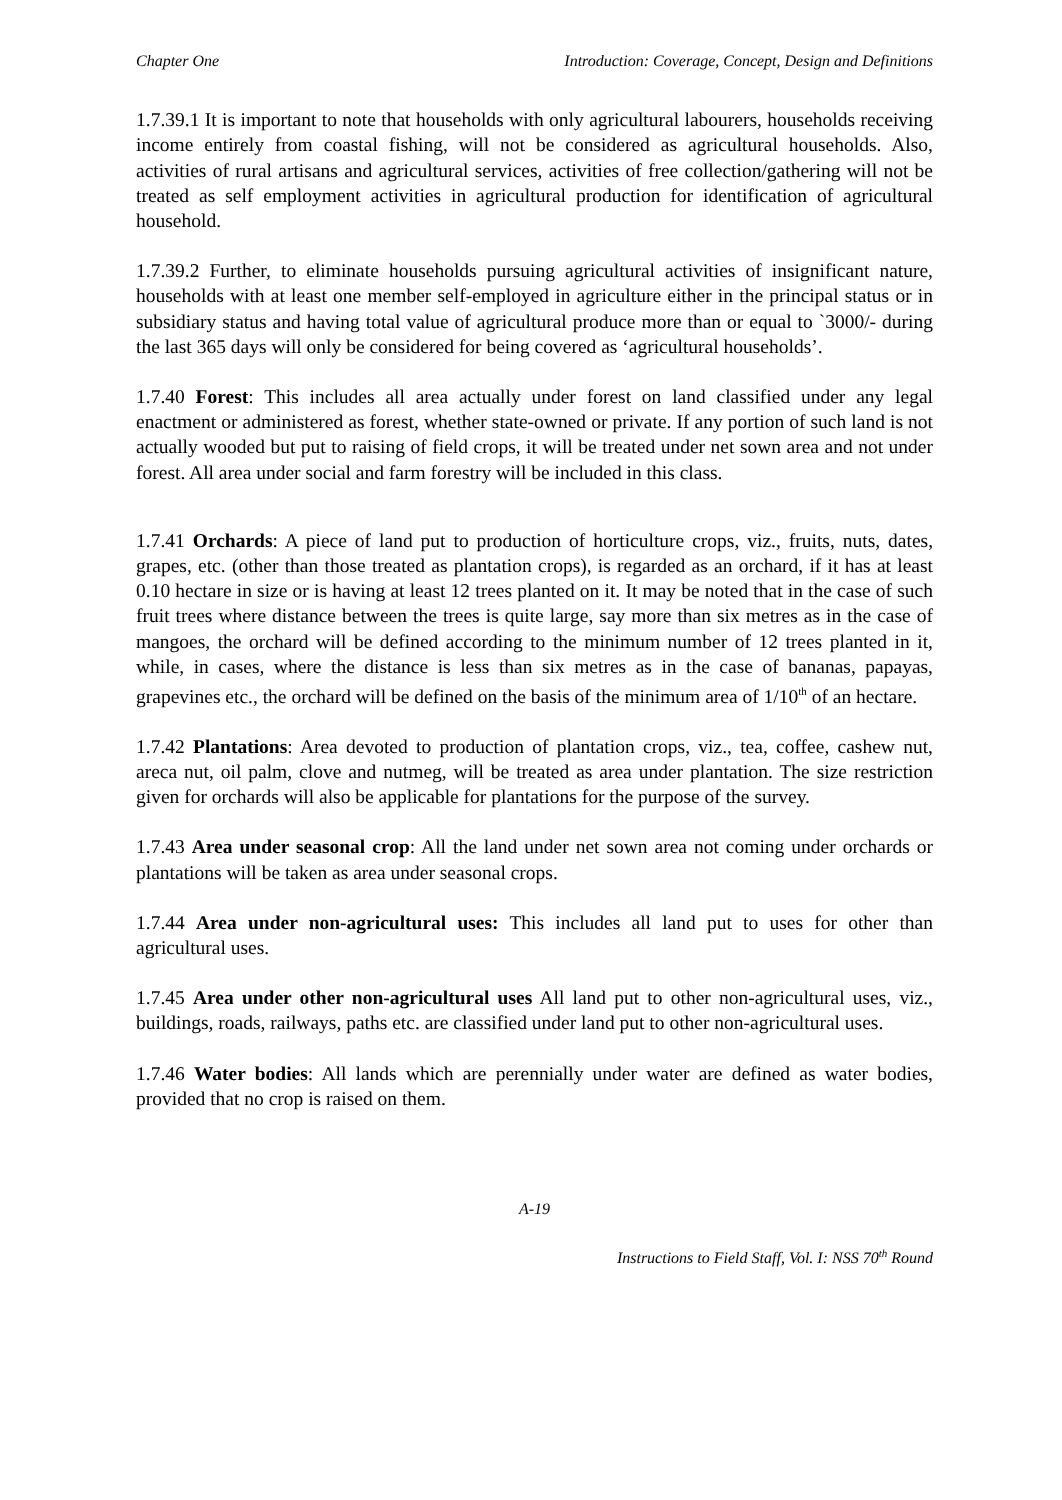Chapter One Introduction: Coverage, Concept, Design and Definitions
1.7.39.1 It is important to note that households with only agricultural labourers, households receiving income entirely from coastal fishing, will not be considered as agricultural households. Also, activities of rural artisans and agricultural services, activities of free collection/gathering will not be treated as self employment activities in agricultural production for identification of agricultural household.
1.7.39.2 Further, to eliminate households pursuing agricultural activities of insignificant nature, households with at least one member self-employed in agriculture either in the principal status or in subsidiary status and having total value of agricultural produce more than or equal to `3000/- during the last 365 days will only be considered for being covered as ‘agricultural households’.
1.7.40 Forest: This includes all area actually under forest on land classified under any legal enactment or administered as forest, whether state-owned or private. If any portion of such land is not actually wooded but put to raising of field crops, it will be treated under net sown area and not under forest. All area under social and farm forestry will be included in this class.
1.7.41 Orchards: A piece of land put to production of horticulture crops, viz., fruits, nuts, dates, grapes, etc. (other than those treated as plantation crops), is regarded as an orchard, if it has at least 0.10 hectare in size or is having at least 12 trees planted on it. It may be noted that in the case of such fruit trees where distance between the trees is quite large, say more than six metres as in the case of mangoes, the orchard will be defined according to the minimum number of 12 trees planted in it, while, in cases, where the distance is less than six metres as in the case of bananas, papayas, grapevines etc., the orchard will be defined on the basis of the minimum area of 1/10<sup>th</sup> of an hectare.
1.7.42 Plantations: Area devoted to production of plantation crops, viz., tea, coffee, cashew nut, areca nut, oil palm, clove and nutmeg, will be treated as area under plantation. The size restriction given for orchards will also be applicable for plantations for the purpose of the survey.
1.7.43 Area under seasonal crop: All the land under net sown area not coming under orchards or plantations will be taken as area under seasonal crops.
1.7.44 Area under non-agricultural uses: This includes all land put to uses for other than agricultural uses.
1.7.45 Area under other non-agricultural uses All land put to other non-agricultural uses, viz., buildings, roads, railways, paths etc. are classified under land put to other non-agricultural uses.
1.7.46 Water bodies: All lands which are perennially under water are defined as water bodies, provided that no crop is raised on them.
A-19
Instructions to Field Staff, Vol. I: NSS 70<sup>th</sup> Round